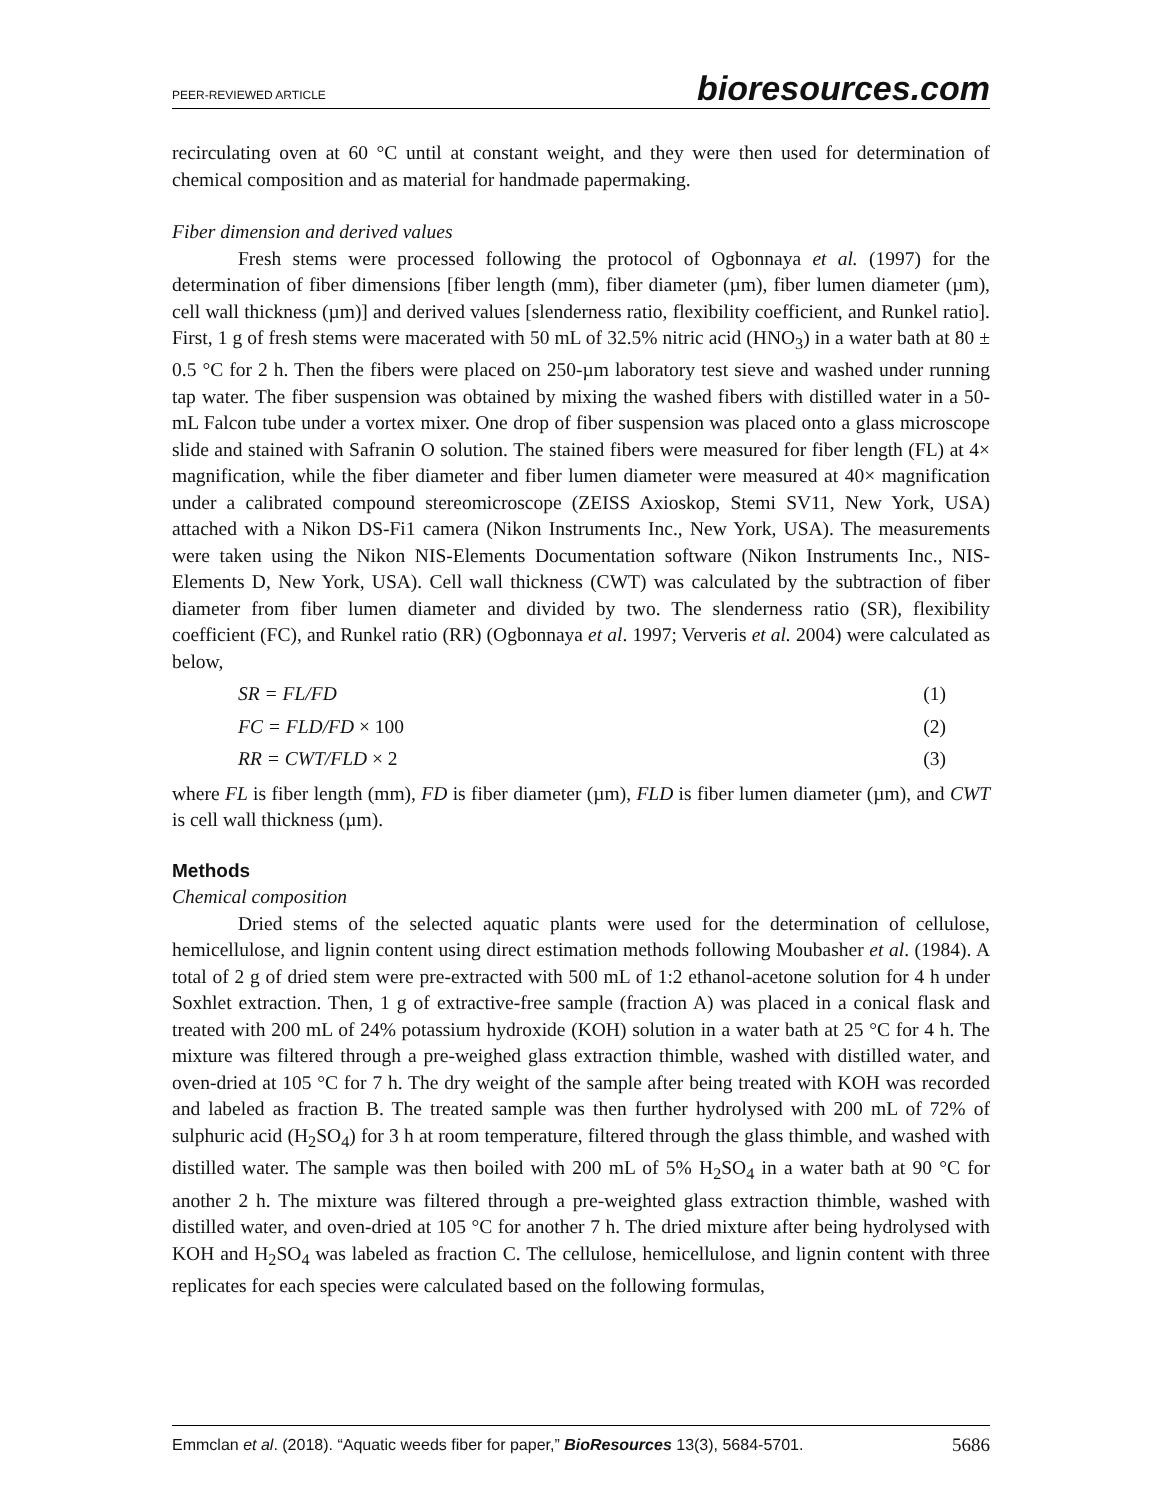PEER-REVIEWED ARTICLE bioresources.com
recirculating oven at 60 °C until at constant weight, and they were then used for determination of chemical composition and as material for handmade papermaking.
Fiber dimension and derived values
Fresh stems were processed following the protocol of Ogbonnaya et al. (1997) for the determination of fiber dimensions [fiber length (mm), fiber diameter (µm), fiber lumen diameter (µm), cell wall thickness (µm)] and derived values [slenderness ratio, flexibility coefficient, and Runkel ratio]. First, 1 g of fresh stems were macerated with 50 mL of 32.5% nitric acid (HNO<sub>3</sub>) in a water bath at 80 ± 0.5 °C for 2 h. Then the fibers were placed on 250-µm laboratory test sieve and washed under running tap water. The fiber suspension was obtained by mixing the washed fibers with distilled water in a 50-mL Falcon tube under a vortex mixer. One drop of fiber suspension was placed onto a glass microscope slide and stained with Safranin O solution. The stained fibers were measured for fiber length (FL) at 4× magnification, while the fiber diameter and fiber lumen diameter were measured at 40× magnification under a calibrated compound stereomicroscope (ZEISS Axioskop, Stemi SV11, New York, USA) attached with a Nikon DS-Fi1 camera (Nikon Instruments Inc., New York, USA). The measurements were taken using the Nikon NIS-Elements Documentation software (Nikon Instruments Inc., NIS-Elements D, New York, USA). Cell wall thickness (CWT) was calculated by the subtraction of fiber diameter from fiber lumen diameter and divided by two. The slenderness ratio (SR), flexibility coefficient (FC), and Runkel ratio (RR) (Ogbonnaya et al. 1997; Ververis et al. 2004) were calculated as below,
SR = FL/FD (1)
FC = FLD/FD × 100 (2)
RR = CWT/FLD × 2 (3)
where FL is fiber length (mm), FD is fiber diameter (µm), FLD is fiber lumen diameter (µm), and CWT is cell wall thickness (µm).
Methods
Chemical composition
Dried stems of the selected aquatic plants were used for the determination of cellulose, hemicellulose, and lignin content using direct estimation methods following Moubasher et al. (1984). A total of 2 g of dried stem were pre-extracted with 500 mL of 1:2 ethanol-acetone solution for 4 h under Soxhlet extraction. Then, 1 g of extractive-free sample (fraction A) was placed in a conical flask and treated with 200 mL of 24% potassium hydroxide (KOH) solution in a water bath at 25 °C for 4 h. The mixture was filtered through a pre-weighed glass extraction thimble, washed with distilled water, and oven-dried at 105 °C for 7 h. The dry weight of the sample after being treated with KOH was recorded and labeled as fraction B. The treated sample was then further hydrolysed with 200 mL of 72% of sulphuric acid (H<sub>2</sub>SO<sub>4</sub>) for 3 h at room temperature, filtered through the glass thimble, and washed with distilled water. The sample was then boiled with 200 mL of 5% H<sub>2</sub>SO<sub>4</sub> in a water bath at 90 °C for another 2 h. The mixture was filtered through a pre-weighted glass extraction thimble, washed with distilled water, and oven-dried at 105 °C for another 7 h. The dried mixture after being hydrolysed with KOH and H<sub>2</sub>SO<sub>4</sub> was labeled as fraction C. The cellulose, hemicellulose, and lignin content with three replicates for each species were calculated based on the following formulas,
Emmclan et al. (2018). “Aquatic weeds fiber for paper,” BioResources 13(3), 5684-5701. 5686